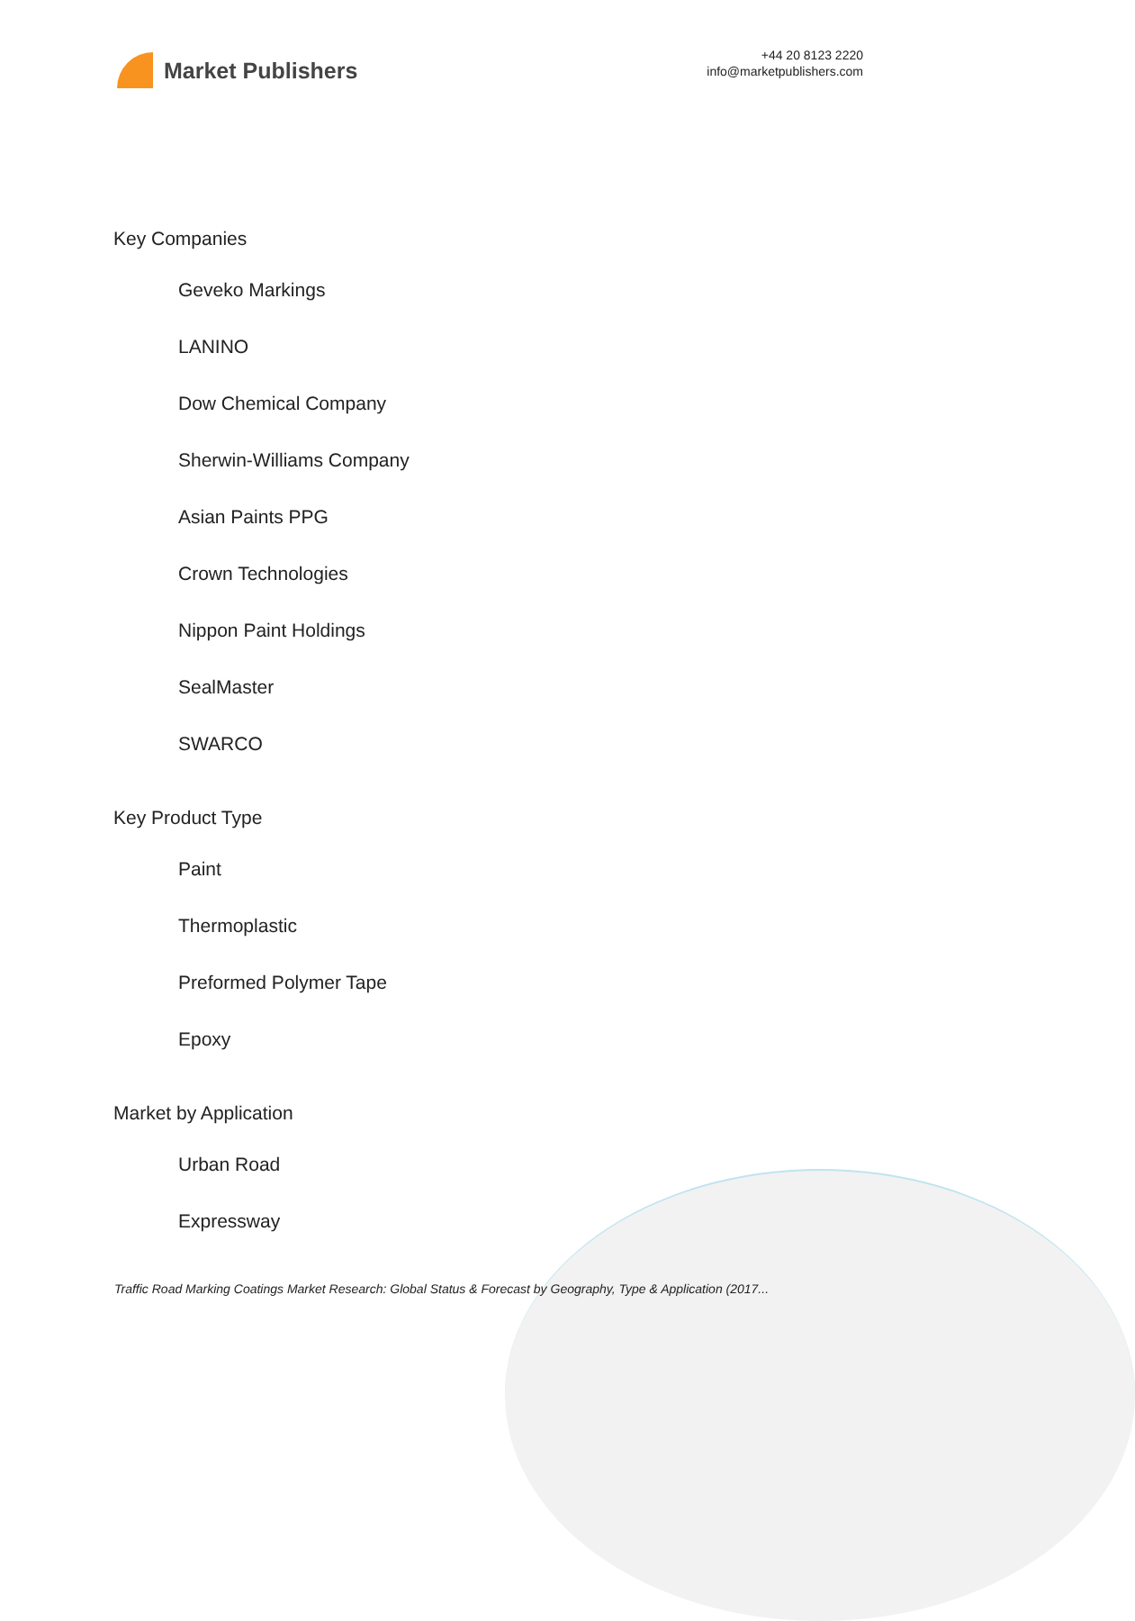Market Publishers
+44 20 8123 2220
info@marketpublishers.com
Key Companies
Geveko Markings
LANINO
Dow Chemical Company
Sherwin-Williams Company
Asian Paints PPG
Crown Technologies
Nippon Paint Holdings
SealMaster
SWARCO
Key Product Type
Paint
Thermoplastic
Preformed Polymer Tape
Epoxy
Market by Application
Urban Road
Expressway
Traffic Road Marking Coatings Market Research: Global Status & Forecast by Geography, Type & Application (2017...